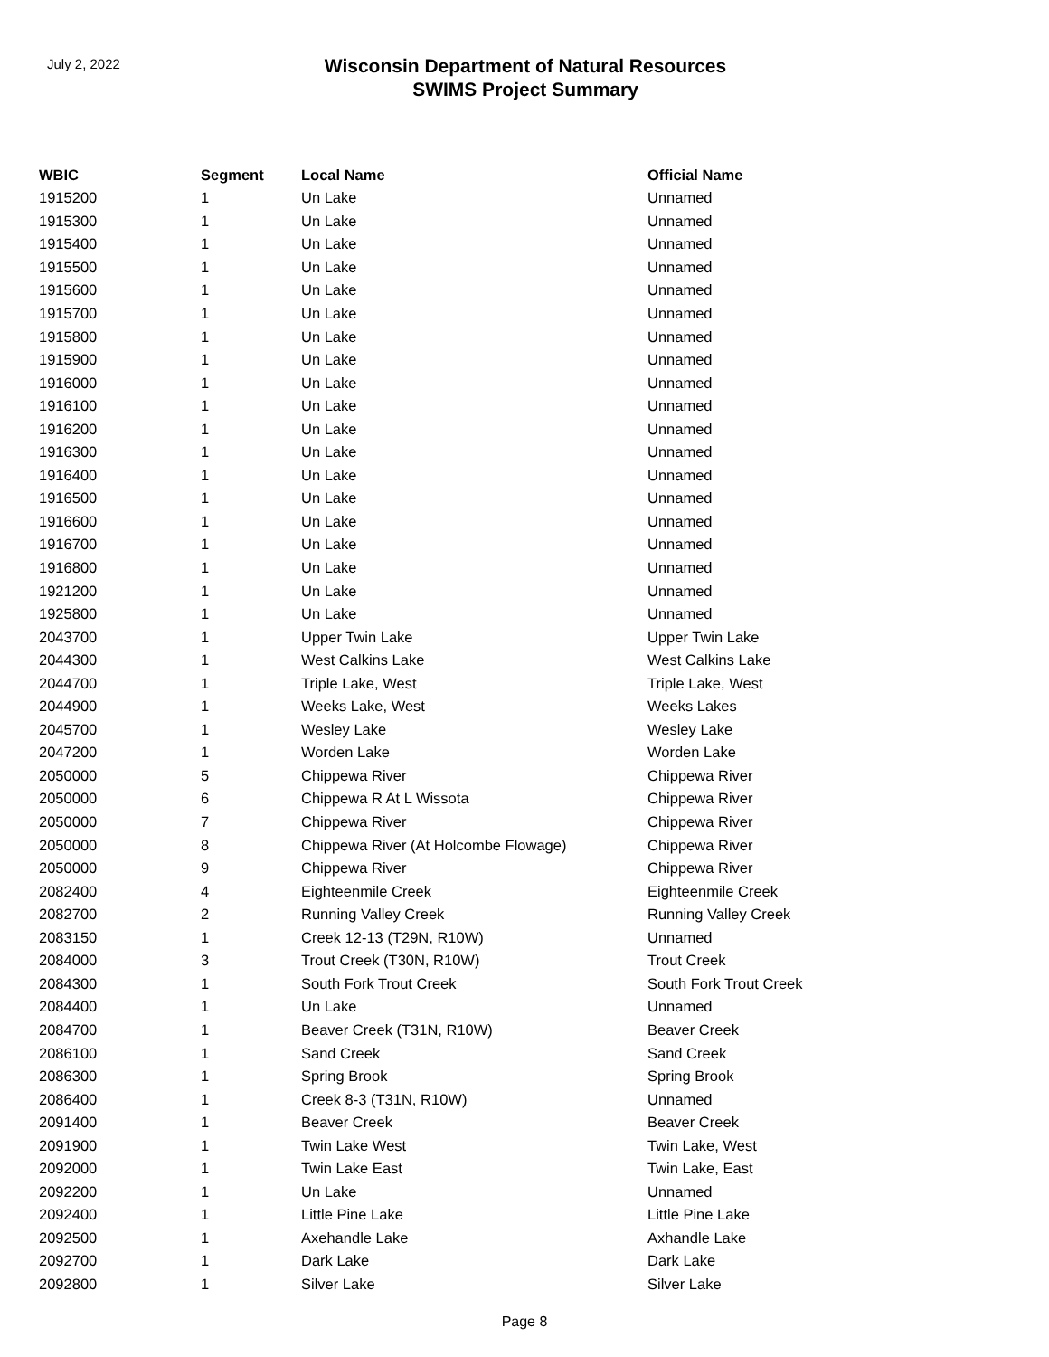July 2, 2022
Wisconsin Department of Natural Resources
SWIMS Project Summary
| WBIC | Segment | Local Name | Official Name |
| --- | --- | --- | --- |
| 1915200 | 1 | Un Lake | Unnamed |
| 1915300 | 1 | Un Lake | Unnamed |
| 1915400 | 1 | Un Lake | Unnamed |
| 1915500 | 1 | Un Lake | Unnamed |
| 1915600 | 1 | Un Lake | Unnamed |
| 1915700 | 1 | Un Lake | Unnamed |
| 1915800 | 1 | Un Lake | Unnamed |
| 1915900 | 1 | Un Lake | Unnamed |
| 1916000 | 1 | Un Lake | Unnamed |
| 1916100 | 1 | Un Lake | Unnamed |
| 1916200 | 1 | Un Lake | Unnamed |
| 1916300 | 1 | Un Lake | Unnamed |
| 1916400 | 1 | Un Lake | Unnamed |
| 1916500 | 1 | Un Lake | Unnamed |
| 1916600 | 1 | Un Lake | Unnamed |
| 1916700 | 1 | Un Lake | Unnamed |
| 1916800 | 1 | Un Lake | Unnamed |
| 1921200 | 1 | Un Lake | Unnamed |
| 1925800 | 1 | Un Lake | Unnamed |
| 2043700 | 1 | Upper Twin Lake | Upper Twin Lake |
| 2044300 | 1 | West Calkins Lake | West Calkins Lake |
| 2044700 | 1 | Triple Lake, West | Triple Lake, West |
| 2044900 | 1 | Weeks Lake, West | Weeks Lakes |
| 2045700 | 1 | Wesley Lake | Wesley Lake |
| 2047200 | 1 | Worden Lake | Worden Lake |
| 2050000 | 5 | Chippewa River | Chippewa River |
| 2050000 | 6 | Chippewa R At L Wissota | Chippewa River |
| 2050000 | 7 | Chippewa River | Chippewa River |
| 2050000 | 8 | Chippewa River (At Holcombe Flowage) | Chippewa River |
| 2050000 | 9 | Chippewa River | Chippewa River |
| 2082400 | 4 | Eighteenmile Creek | Eighteenmile Creek |
| 2082700 | 2 | Running Valley Creek | Running Valley Creek |
| 2083150 | 1 | Creek 12-13 (T29N, R10W) | Unnamed |
| 2084000 | 3 | Trout Creek (T30N, R10W) | Trout Creek |
| 2084300 | 1 | South Fork Trout Creek | South Fork Trout Creek |
| 2084400 | 1 | Un Lake | Unnamed |
| 2084700 | 1 | Beaver Creek (T31N, R10W) | Beaver Creek |
| 2086100 | 1 | Sand Creek | Sand Creek |
| 2086300 | 1 | Spring Brook | Spring Brook |
| 2086400 | 1 | Creek 8-3 (T31N, R10W) | Unnamed |
| 2091400 | 1 | Beaver Creek | Beaver Creek |
| 2091900 | 1 | Twin Lake West | Twin Lake, West |
| 2092000 | 1 | Twin Lake East | Twin Lake, East |
| 2092200 | 1 | Un Lake | Unnamed |
| 2092400 | 1 | Little Pine Lake | Little Pine Lake |
| 2092500 | 1 | Axehandle Lake | Axhandle Lake |
| 2092700 | 1 | Dark Lake | Dark Lake |
| 2092800 | 1 | Silver Lake | Silver Lake |
Page 8